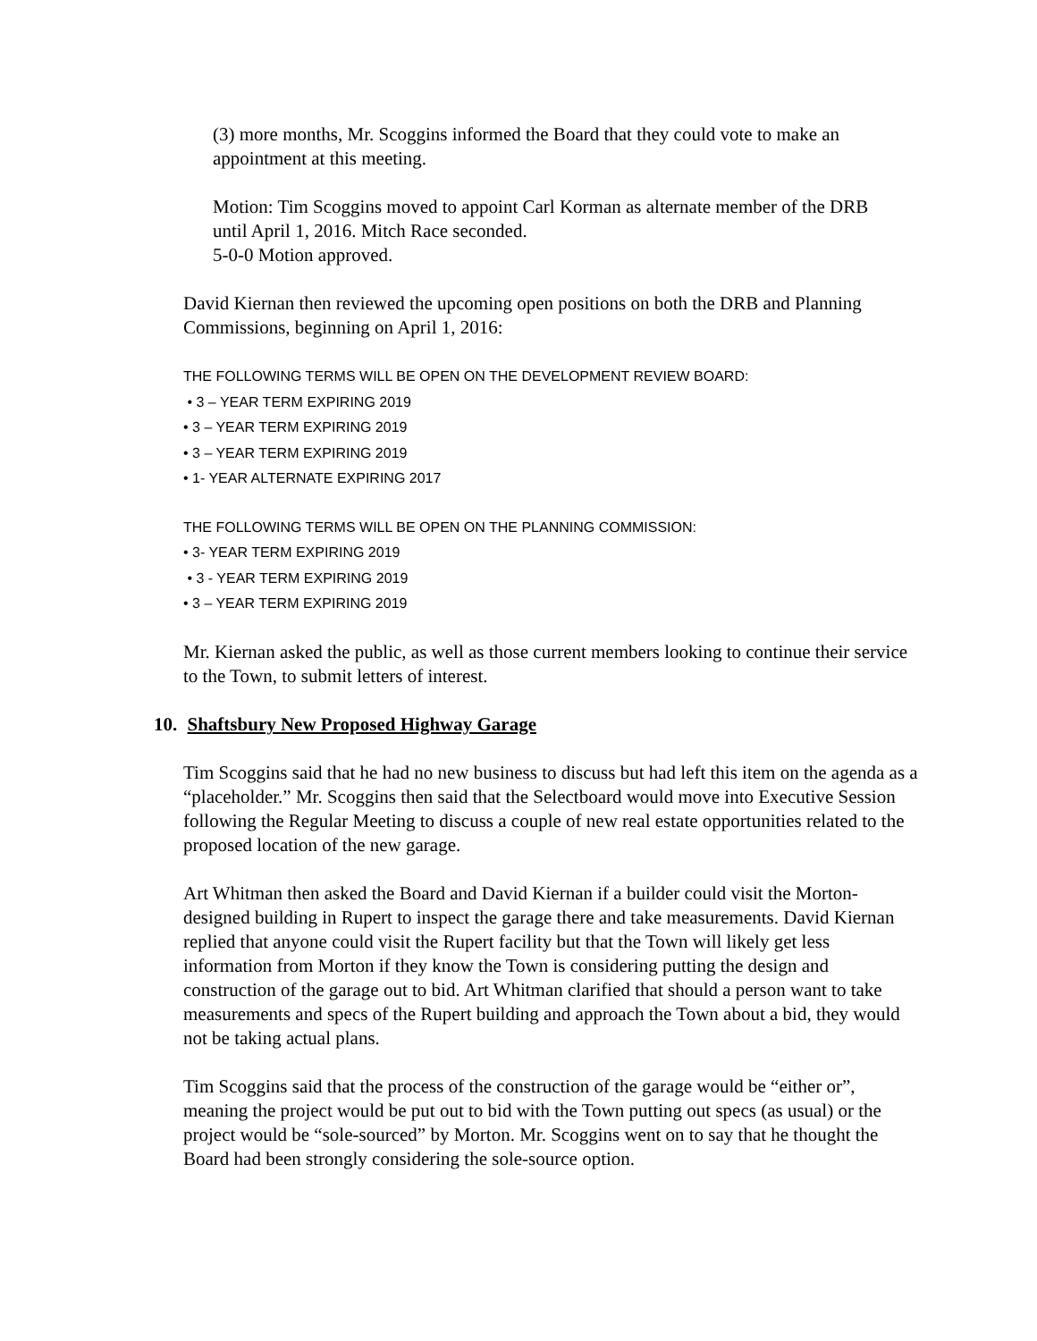(3) more months, Mr. Scoggins informed the Board that they could vote to make an appointment at this meeting.
Motion: Tim Scoggins moved to appoint Carl Korman as alternate member of the DRB until April 1, 2016. Mitch Race seconded.
5-0-0 Motion approved.
David Kiernan then reviewed the upcoming open positions on both the DRB and Planning Commissions, beginning on April 1, 2016:
THE FOLLOWING TERMS WILL BE OPEN ON THE DEVELOPMENT REVIEW BOARD:
• 3 – YEAR TERM EXPIRING 2019
• 3 – YEAR TERM EXPIRING 2019
• 3 – YEAR TERM EXPIRING 2019
• 1- YEAR ALTERNATE EXPIRING 2017
THE FOLLOWING TERMS WILL BE OPEN ON THE PLANNING COMMISSION:
• 3- YEAR TERM EXPIRING 2019
• 3 - YEAR TERM EXPIRING 2019
• 3 – YEAR TERM EXPIRING 2019
Mr. Kiernan asked the public, as well as those current members looking to continue their service to the Town, to submit letters of interest.
10. Shaftsbury New Proposed Highway Garage
Tim Scoggins said that he had no new business to discuss but had left this item on the agenda as a “placeholder.” Mr. Scoggins then said that the Selectboard would move into Executive Session following the Regular Meeting to discuss a couple of new real estate opportunities related to the proposed location of the new garage.
Art Whitman then asked the Board and David Kiernan if a builder could visit the Morton-designed building in Rupert to inspect the garage there and take measurements. David Kiernan replied that anyone could visit the Rupert facility but that the Town will likely get less information from Morton if they know the Town is considering putting the design and construction of the garage out to bid. Art Whitman clarified that should a person want to take measurements and specs of the Rupert building and approach the Town about a bid, they would not be taking actual plans.
Tim Scoggins said that the process of the construction of the garage would be “either or”, meaning the project would be put out to bid with the Town putting out specs (as usual) or the project would be “sole-sourced” by Morton. Mr. Scoggins went on to say that he thought the Board had been strongly considering the sole-source option.